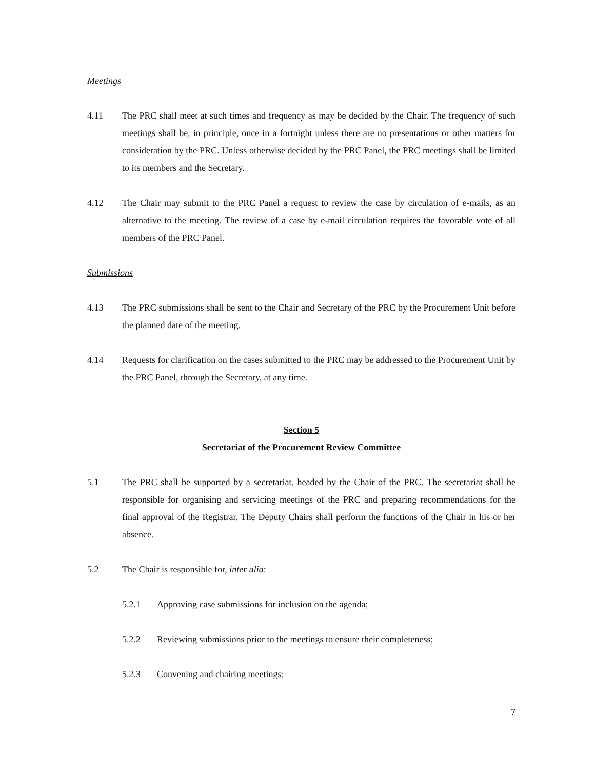Meetings
4.11 The PRC shall meet at such times and frequency as may be decided by the Chair. The frequency of such meetings shall be, in principle, once in a fortnight unless there are no presentations or other matters for consideration by the PRC. Unless otherwise decided by the PRC Panel, the PRC meetings shall be limited to its members and the Secretary.
4.12 The Chair may submit to the PRC Panel a request to review the case by circulation of e-mails, as an alternative to the meeting. The review of a case by e-mail circulation requires the favorable vote of all members of the PRC Panel.
Submissions
4.13 The PRC submissions shall be sent to the Chair and Secretary of the PRC by the Procurement Unit before the planned date of the meeting.
4.14 Requests for clarification on the cases submitted to the PRC may be addressed to the Procurement Unit by the PRC Panel, through the Secretary, at any time.
Section 5
Secretariat of the Procurement Review Committee
5.1 The PRC shall be supported by a secretariat, headed by the Chair of the PRC. The secretariat shall be responsible for organising and servicing meetings of the PRC and preparing recommendations for the final approval of the Registrar. The Deputy Chairs shall perform the functions of the Chair in his or her absence.
5.2 The Chair is responsible for, inter alia:
5.2.1 Approving case submissions for inclusion on the agenda;
5.2.2 Reviewing submissions prior to the meetings to ensure their completeness;
5.2.3 Convening and chairing meetings;
7